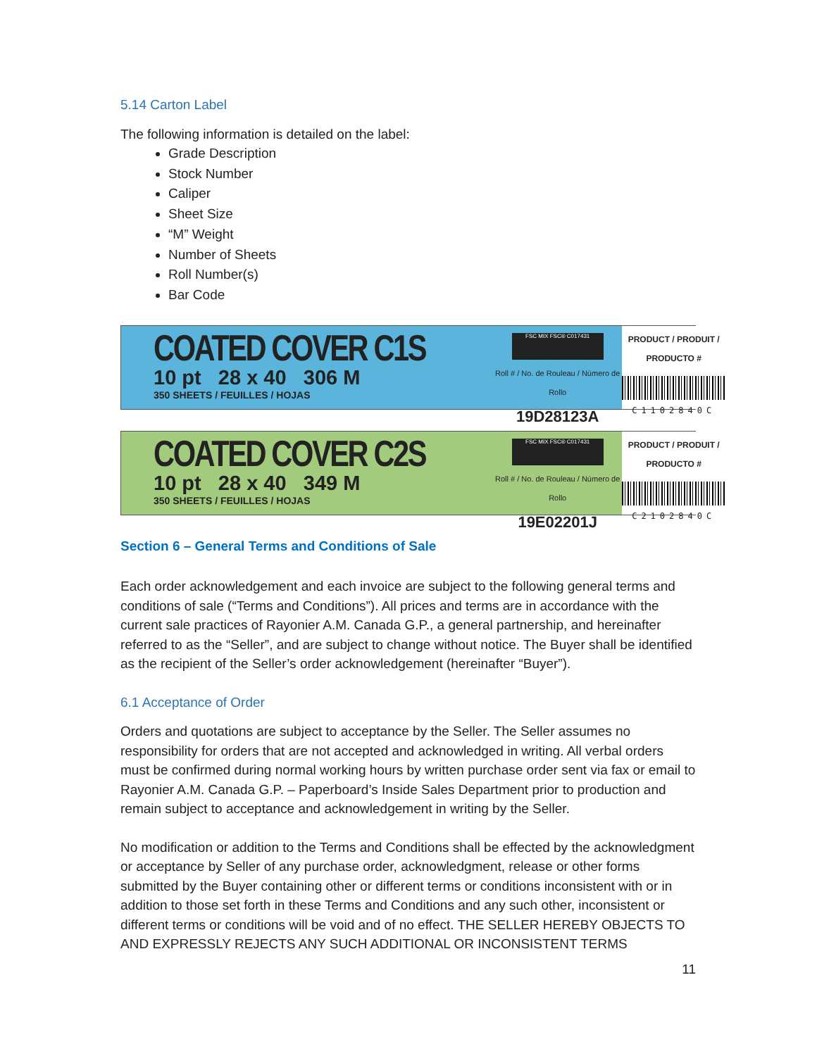5.14 Carton Label
The following information is detailed on the label:
Grade Description
Stock Number
Caliper
Sheet Size
“M” Weight
Number of Sheets
Roll Number(s)
Bar Code
COATED COVER C1S
10 pt 28 x 40 306 M
350 SHEETS / FEUILLES / HOJAS
FSC MIX FSC® C017431
Roll # / No. de Rouleau / Número de Rollo
19D28123A
PRODUCT / PRODUIT / PRODUCTO #
C1102840C
COATED COVER C2S
10 pt 28 x 40 349 M
350 SHEETS / FEUILLES / HOJAS
FSC MIX FSC® C017431
Roll # / No. de Rouleau / Número de Rollo
19E02201J
PRODUCT / PRODUIT / PRODUCTO #
C2102840C
Section 6 – General Terms and Conditions of Sale
Each order acknowledgement and each invoice are subject to the following general terms and conditions of sale (“Terms and Conditions”). All prices and terms are in accordance with the current sale practices of Rayonier A.M. Canada G.P., a general partnership, and hereinafter referred to as the “Seller”, and are subject to change without notice. The Buyer shall be identified as the recipient of the Seller’s order acknowledgement (hereinafter “Buyer”).
6.1 Acceptance of Order
Orders and quotations are subject to acceptance by the Seller. The Seller assumes no responsibility for orders that are not accepted and acknowledged in writing. All verbal orders must be confirmed during normal working hours by written purchase order sent via fax or email to Rayonier A.M. Canada G.P. – Paperboard’s Inside Sales Department prior to production and remain subject to acceptance and acknowledgement in writing by the Seller.
No modification or addition to the Terms and Conditions shall be effected by the acknowledgment or acceptance by Seller of any purchase order, acknowledgment, release or other forms submitted by the Buyer containing other or different terms or conditions inconsistent with or in addition to those set forth in these Terms and Conditions and any such other, inconsistent or different terms or conditions will be void and of no effect. THE SELLER HEREBY OBJECTS TO AND EXPRESSLY REJECTS ANY SUCH ADDITIONAL OR INCONSISTENT TERMS
11